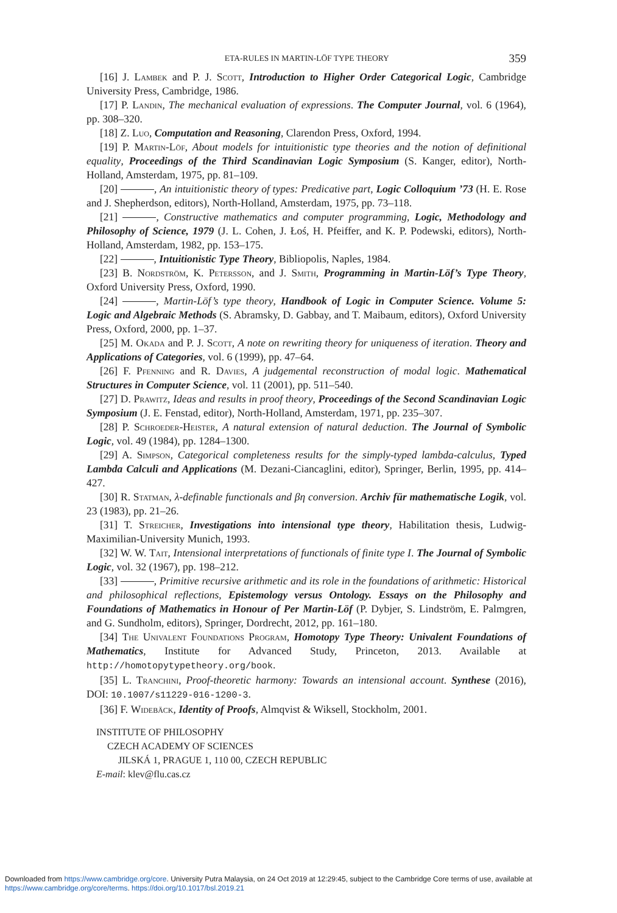ETA-RULES IN MARTIN-LÖF TYPE THEORY 359
[16] J. Lambek and P. J. Scott, Introduction to Higher Order Categorical Logic, Cambridge University Press, Cambridge, 1986.
[17] P. Landin, The mechanical evaluation of expressions. The Computer Journal, vol. 6 (1964), pp. 308–320.
[18] Z. Luo, Computation and Reasoning, Clarendon Press, Oxford, 1994.
[19] P. Martin-Löf, About models for intuitionistic type theories and the notion of definitional equality, Proceedings of the Third Scandinavian Logic Symposium (S. Kanger, editor), North-Holland, Amsterdam, 1975, pp. 81–109.
[20] , An intuitionistic theory of types: Predicative part, Logic Colloquium ’73 (H. E. Rose and J. Shepherdson, editors), North-Holland, Amsterdam, 1975, pp. 73–118.
[21] , Constructive mathematics and computer programming, Logic, Methodology and Philosophy of Science, 1979 (J. L. Cohen, J. Łoś, H. Pfeiffer, and K. P. Podewski, editors), North-Holland, Amsterdam, 1982, pp. 153–175.
[22] , Intuitionistic Type Theory, Bibliopolis, Naples, 1984.
[23] B. Nordström, K. Petersson, and J. Smith, Programming in Martin-Löf’s Type Theory, Oxford University Press, Oxford, 1990.
[24] , Martin-Löf’s type theory, Handbook of Logic in Computer Science. Volume 5: Logic and Algebraic Methods (S. Abramsky, D. Gabbay, and T. Maibaum, editors), Oxford University Press, Oxford, 2000, pp. 1–37.
[25] M. Okada and P. J. Scott, A note on rewriting theory for uniqueness of iteration. Theory and Applications of Categories, vol. 6 (1999), pp. 47–64.
[26] F. Pfenning and R. Davies, A judgemental reconstruction of modal logic. Mathematical Structures in Computer Science, vol. 11 (2001), pp. 511–540.
[27] D. Prawitz, Ideas and results in proof theory, Proceedings of the Second Scandinavian Logic Symposium (J. E. Fenstad, editor), North-Holland, Amsterdam, 1971, pp. 235–307.
[28] P. Schroeder-Heister, A natural extension of natural deduction. The Journal of Symbolic Logic, vol. 49 (1984), pp. 1284–1300.
[29] A. Simpson, Categorical completeness results for the simply-typed lambda-calculus, Typed Lambda Calculi and Applications (M. Dezani-Ciancaglini, editor), Springer, Berlin, 1995, pp. 414–427.
[30] R. Statman, λ-definable functionals and βη conversion. Archiv für mathematische Logik, vol. 23 (1983), pp. 21–26.
[31] T. Streicher, Investigations into intensional type theory, Habilitation thesis, Ludwig-Maximilian-University Munich, 1993.
[32] W. W. Tait, Intensional interpretations of functionals of finite type I. The Journal of Symbolic Logic, vol. 32 (1967), pp. 198–212.
[33] , Primitive recursive arithmetic and its role in the foundations of arithmetic: Historical and philosophical reflections, Epistemology versus Ontology. Essays on the Philosophy and Foundations of Mathematics in Honour of Per Martin-Löf (P. Dybjer, S. Lindström, E. Palmgren, and G. Sundholm, editors), Springer, Dordrecht, 2012, pp. 161–180.
[34] The Univalent Foundations Program, Homotopy Type Theory: Univalent Foundations of Mathematics, Institute for Advanced Study, Princeton, 2013. Available at http://homotopytypetheory.org/book.
[35] L. Tranchini, Proof-theoretic harmony: Towards an intensional account. Synthese (2016), DOI: 10.1007/s11229-016-1200-3.
[36] F. Widebäck, Identity of Proofs, Almqvist & Wiksell, Stockholm, 2001.
INSTITUTE OF PHILOSOPHY
CZECH ACADEMY OF SCIENCES
JILSKÁ 1, PRAGUE 1, 110 00, CZECH REPUBLIC
E-mail: klev@flu.cas.cz
Downloaded from https://www.cambridge.org/core. University Putra Malaysia, on 24 Oct 2019 at 12:29:45, subject to the Cambridge Core terms of use, available at https://www.cambridge.org/core/terms. https://doi.org/10.1017/bsl.2019.21